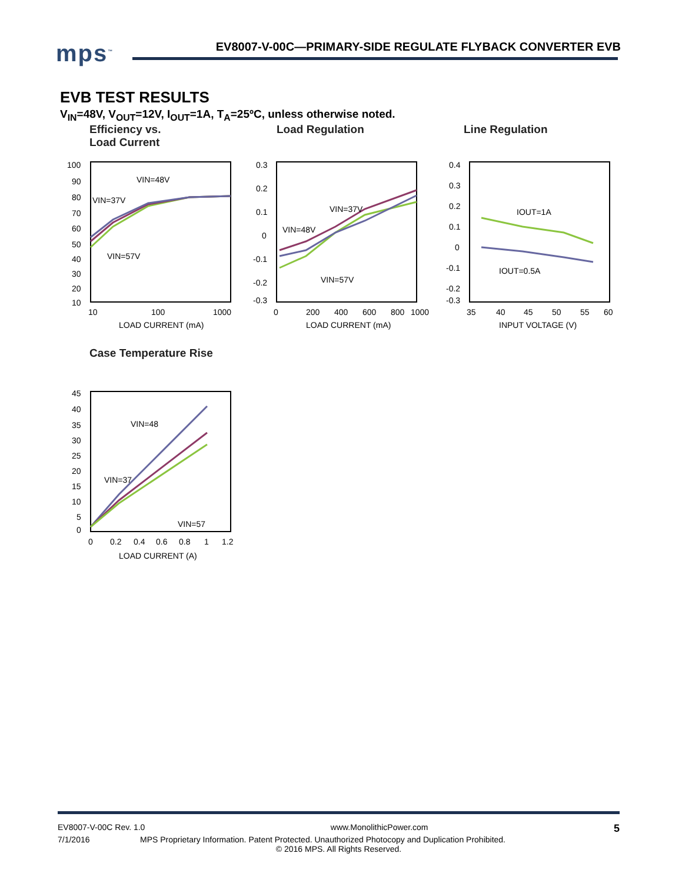mps<sup>™</sup>
EV8007-V-00C—PRIMARY-SIDE REGULATE FLYBACK CONVERTER EVB
EVB TEST RESULTS
V<sub>IN</sub>=48V, V<sub>OUT</sub>=12V, I<sub>OUT</sub>=1A, T<sub>A</sub>=25ºC, unless otherwise noted.
Efficiency vs.
Load Current
100
90
80
70
60
50
40
30
20
10
10
100
1000
LOAD CURRENT (mA)
VIN=48V
VIN=37V
VIN=57V
Load Regulation
0.3
0.2
0.1
0
-0.1
-0.2
-0.3
0
200
400
600
800
1000
LOAD CURRENT (mA)
VIN=37V
VIN=48V
VIN=57V
Line Regulation
0.4
0.3
0.2
0.1
0
-0.1
-0.2
-0.3
35
40
45
50
55
60
INPUT VOLTAGE (V)
IOUT=1A
IOUT=0.5A
Case Temperature Rise
45
40
35
30
25
20
15
10
5
0
0
0.2
0.4
0.6
0.8
1
1.2
LOAD CURRENT (A)
VIN=48
VIN=37
VIN=57
EV8007-V-00C Rev. 1.0 www.MonolithicPower.com 5
7/1/2016 MPS Proprietary Information. Patent Protected. Unauthorized Photocopy and Duplication Prohibited.
© 2016 MPS. All Rights Reserved.